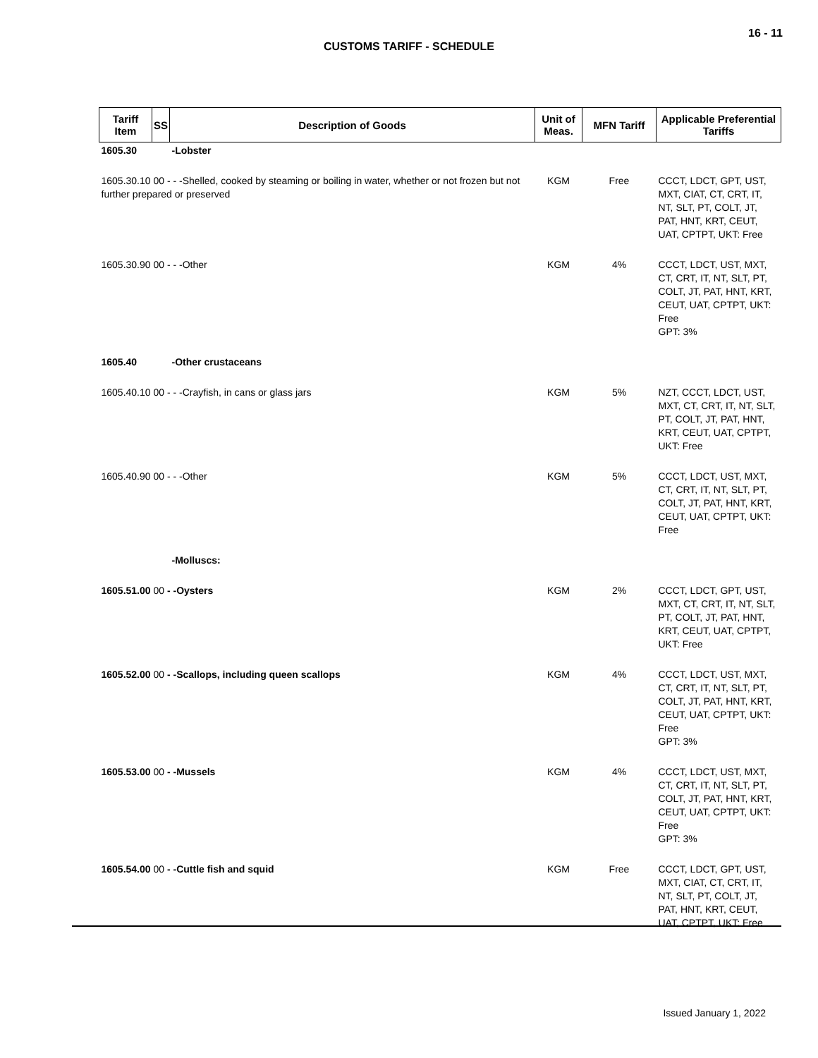16 - 11
CUSTOMS TARIFF - SCHEDULE
| Tariff Item | SS | Description of Goods | Unit of Meas. | MFN Tariff | Applicable Preferential Tariffs |
| --- | --- | --- | --- | --- | --- |
| 1605.30 | | -Lobster | | | |
| 1605.30.10 00 - - -Shelled, cooked by steaming or boiling in water, whether or not frozen but not further prepared or preserved | | | KGM | Free | CCCT, LDCT, GPT, UST, MXT, CIAT, CT, CRT, IT, NT, SLT, PT, COLT, JT, PAT, HNT, KRT, CEUT, UAT, CPTPT, UKT: Free |
| 1605.30.90 00 - - -Other | | | KGM | 4% | CCCT, LDCT, UST, MXT, CT, CRT, IT, NT, SLT, PT, COLT, JT, PAT, HNT, KRT, CEUT, UAT, CPTPT, UKT: Free GPT: 3% |
| 1605.40 | | -Other crustaceans | | | |
| 1605.40.10 00 - - -Crayfish, in cans or glass jars | | | KGM | 5% | NZT, CCCT, LDCT, UST, MXT, CT, CRT, IT, NT, SLT, PT, COLT, JT, PAT, HNT, KRT, CEUT, UAT, CPTPT, UKT: Free |
| 1605.40.90 00 - - -Other | | | KGM | 5% | CCCT, LDCT, UST, MXT, CT, CRT, IT, NT, SLT, PT, COLT, JT, PAT, HNT, KRT, CEUT, UAT, CPTPT, UKT: Free |
| | | -Molluscs: | | | |
| 1605.51.00 00 - -Oysters | | | KGM | 2% | CCCT, LDCT, GPT, UST, MXT, CT, CRT, IT, NT, SLT, PT, COLT, JT, PAT, HNT, KRT, CEUT, UAT, CPTPT, UKT: Free |
| 1605.52.00 00 - -Scallops, including queen scallops | | | KGM | 4% | CCCT, LDCT, UST, MXT, CT, CRT, IT, NT, SLT, PT, COLT, JT, PAT, HNT, KRT, CEUT, UAT, CPTPT, UKT: Free GPT: 3% |
| 1605.53.00 00 - -Mussels | | | KGM | 4% | CCCT, LDCT, UST, MXT, CT, CRT, IT, NT, SLT, PT, COLT, JT, PAT, HNT, KRT, CEUT, UAT, CPTPT, UKT: Free GPT: 3% |
| 1605.54.00 00 - -Cuttle fish and squid | | | KGM | Free | CCCT, LDCT, GPT, UST, MXT, CIAT, CT, CRT, IT, NT, SLT, PT, COLT, JT, PAT, HNT, KRT, CEUT, UAT, CPTPT, UKT: Free |
Issued January 1, 2022